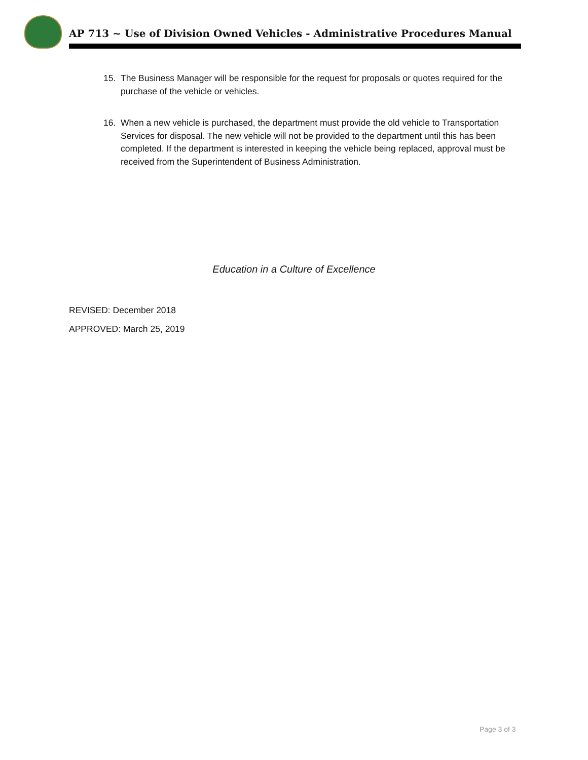AP 713 ~ Use of Division Owned Vehicles - Administrative Procedures Manual
15. The Business Manager will be responsible for the request for proposals or quotes required for the purchase of the vehicle or vehicles.
16. When a new vehicle is purchased, the department must provide the old vehicle to Transportation Services for disposal. The new vehicle will not be provided to the department until this has been completed. If the department is interested in keeping the vehicle being replaced, approval must be received from the Superintendent of Business Administration.
Education in a Culture of Excellence
REVISED: December 2018
APPROVED: March 25, 2019
Page 3 of 3